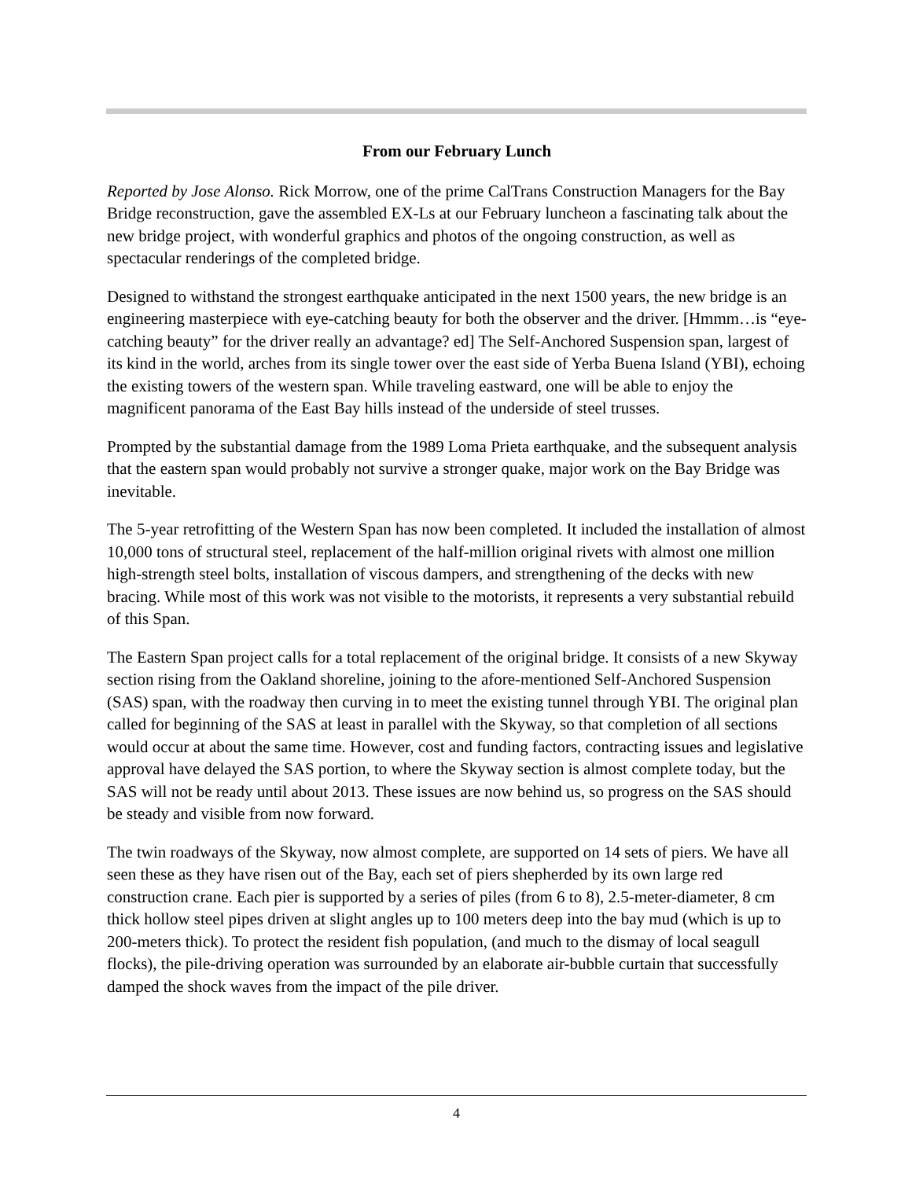From our February Lunch
Reported by Jose Alonso. Rick Morrow, one of the prime CalTrans Construction Managers for the Bay Bridge reconstruction, gave the assembled EX-Ls at our February luncheon a fascinating talk about the new bridge project, with wonderful graphics and photos of the ongoing construction, as well as spectacular renderings of the completed bridge.
Designed to withstand the strongest earthquake anticipated in the next 1500 years, the new bridge is an engineering masterpiece with eye-catching beauty for both the observer and the driver. [Hmmm…is “eye-catching beauty” for the driver really an advantage? ed] The Self-Anchored Suspension span, largest of its kind in the world, arches from its single tower over the east side of Yerba Buena Island (YBI), echoing the existing towers of the western span. While traveling eastward, one will be able to enjoy the magnificent panorama of the East Bay hills instead of the underside of steel trusses.
Prompted by the substantial damage from the 1989 Loma Prieta earthquake, and the subsequent analysis that the eastern span would probably not survive a stronger quake, major work on the Bay Bridge was inevitable.
The 5-year retrofitting of the Western Span has now been completed. It included the installation of almost 10,000 tons of structural steel, replacement of the half-million original rivets with almost one million high-strength steel bolts, installation of viscous dampers, and strengthening of the decks with new bracing. While most of this work was not visible to the motorists, it represents a very substantial rebuild of this Span.
The Eastern Span project calls for a total replacement of the original bridge. It consists of a new Skyway section rising from the Oakland shoreline, joining to the afore-mentioned Self-Anchored Suspension (SAS) span, with the roadway then curving in to meet the existing tunnel through YBI. The original plan called for beginning of the SAS at least in parallel with the Skyway, so that completion of all sections would occur at about the same time. However, cost and funding factors, contracting issues and legislative approval have delayed the SAS portion, to where the Skyway section is almost complete today, but the SAS will not be ready until about 2013. These issues are now behind us, so progress on the SAS should be steady and visible from now forward.
The twin roadways of the Skyway, now almost complete, are supported on 14 sets of piers. We have all seen these as they have risen out of the Bay, each set of piers shepherded by its own large red construction crane. Each pier is supported by a series of piles (from 6 to 8), 2.5-meter-diameter, 8 cm thick hollow steel pipes driven at slight angles up to 100 meters deep into the bay mud (which is up to 200-meters thick). To protect the resident fish population, (and much to the dismay of local seagull flocks), the pile-driving operation was surrounded by an elaborate air-bubble curtain that successfully damped the shock waves from the impact of the pile driver.
4